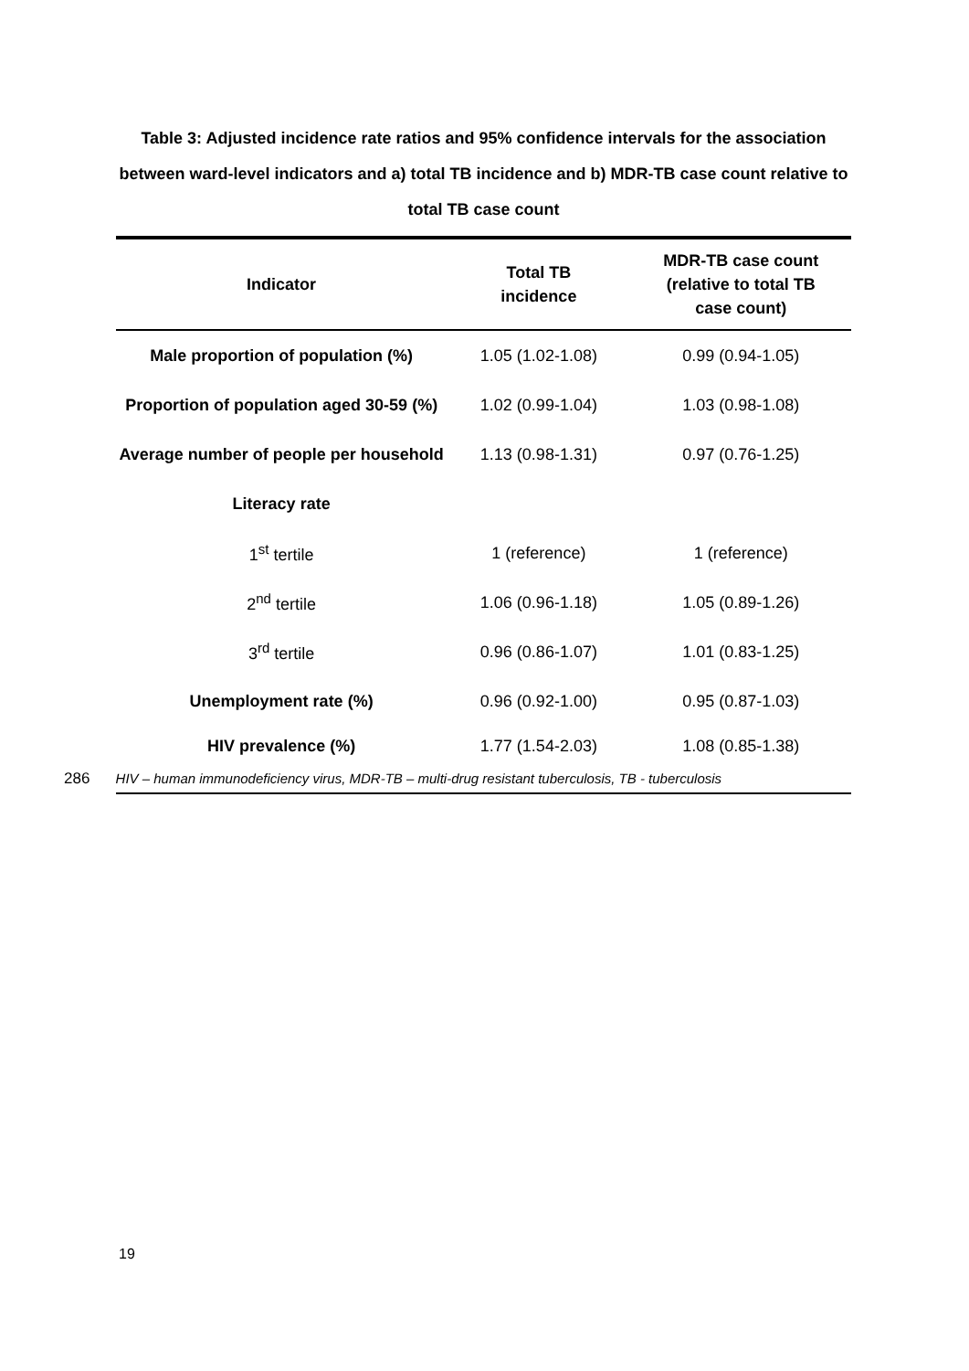Table 3: Adjusted incidence rate ratios and 95% confidence intervals for the association between ward-level indicators and a) total TB incidence and b) MDR-TB case count relative to total TB case count
| Indicator | Total TB incidence | MDR-TB case count (relative to total TB case count) |
| --- | --- | --- |
| Male proportion of population (%) | 1.05 (1.02-1.08) | 0.99 (0.94-1.05) |
| Proportion of population aged 30-59 (%) | 1.02 (0.99-1.04) | 1.03 (0.98-1.08) |
| Average number of people per household | 1.13 (0.98-1.31) | 0.97 (0.76-1.25) |
| Literacy rate | | |
| 1<sup>st</sup> tertile | 1 (reference) | 1 (reference) |
| 2<sup>nd</sup> tertile | 1.06 (0.96-1.18) | 1.05 (0.89-1.26) |
| 3<sup>rd</sup> tertile | 0.96 (0.86-1.07) | 1.01 (0.83-1.25) |
| Unemployment rate (%) | 0.96 (0.92-1.00) | 0.95 (0.87-1.03) |
| HIV prevalence (%) | 1.77 (1.54-2.03) | 1.08 (0.85-1.38) |
286 HIV – human immunodeficiency virus, MDR-TB – multi-drug resistant tuberculosis, TB - tuberculosis
19